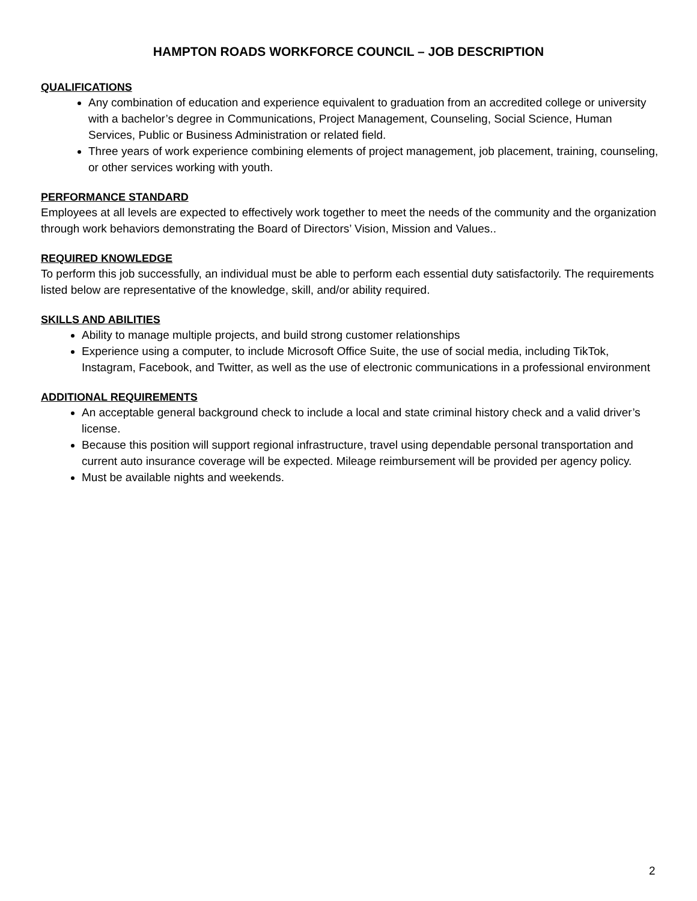HAMPTON ROADS WORKFORCE COUNCIL – JOB DESCRIPTION
QUALIFICATIONS
Any combination of education and experience equivalent to graduation from an accredited college or university with a bachelor’s degree in Communications, Project Management, Counseling, Social Science, Human Services, Public or Business Administration or related field.
Three years of work experience combining elements of project management, job placement, training, counseling, or other services working with youth.
PERFORMANCE STANDARD
Employees at all levels are expected to effectively work together to meet the needs of the community and the organization through work behaviors demonstrating the Board of Directors’ Vision, Mission and Values..
REQUIRED KNOWLEDGE
To perform this job successfully, an individual must be able to perform each essential duty satisfactorily. The requirements listed below are representative of the knowledge, skill, and/or ability required.
SKILLS AND ABILITIES
Ability to manage multiple projects, and build strong customer relationships
Experience using a computer, to include Microsoft Office Suite, the use of social media, including TikTok, Instagram, Facebook, and Twitter, as well as the use of electronic communications in a professional environment
ADDITIONAL REQUIREMENTS
An acceptable general background check to include a local and state criminal history check and a valid driver’s license.
Because this position will support regional infrastructure, travel using dependable personal transportation and current auto insurance coverage will be expected. Mileage reimbursement will be provided per agency policy.
Must be available nights and weekends.
2